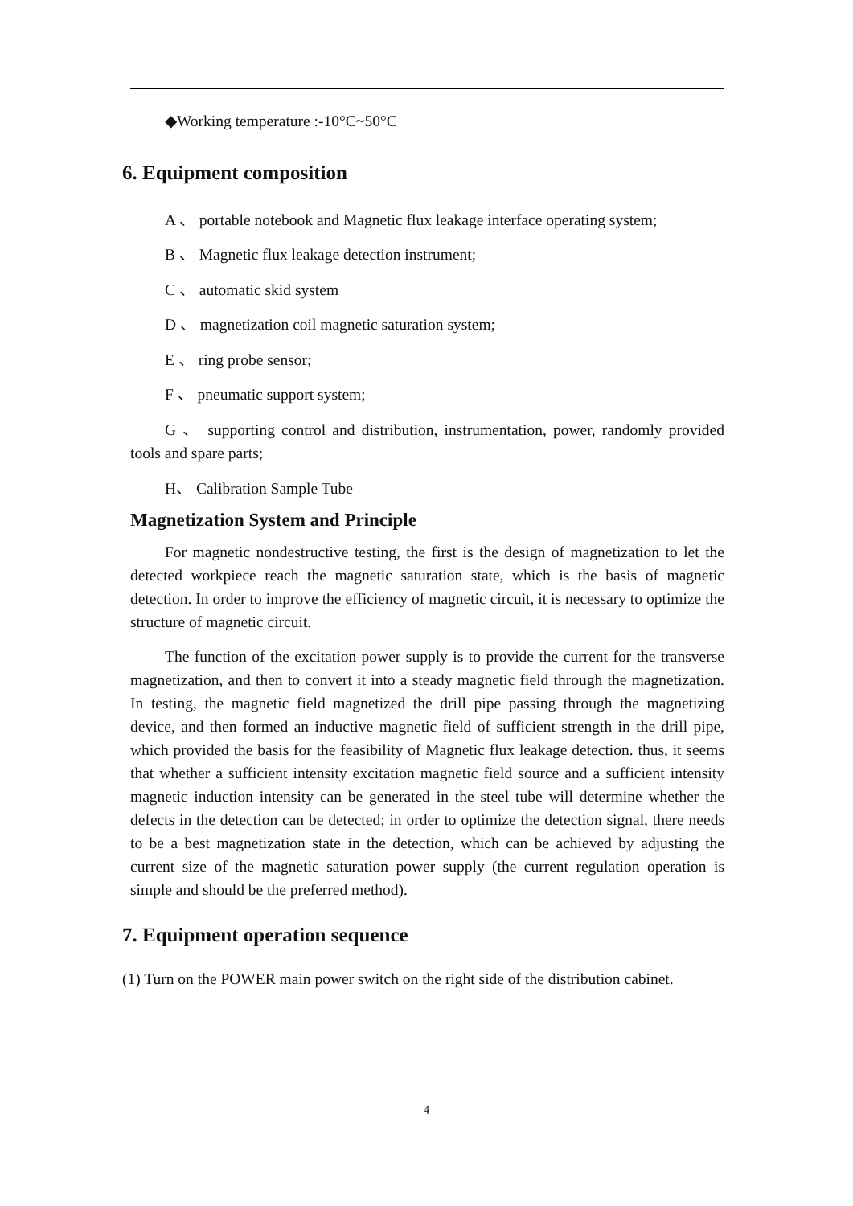◆Working temperature :-10°C~50°C
6. Equipment composition
A 、 portable notebook and Magnetic flux leakage interface operating system;
B 、 Magnetic flux leakage detection instrument;
C 、 automatic skid system
D 、 magnetization coil magnetic saturation system;
E 、 ring probe sensor;
F 、 pneumatic support system;
G 、 supporting control and distribution, instrumentation, power, randomly provided tools and spare parts;
H、 Calibration Sample Tube
Magnetization System and Principle
For magnetic nondestructive testing, the first is the design of magnetization to let the detected workpiece reach the magnetic saturation state, which is the basis of magnetic detection. In order to improve the efficiency of magnetic circuit, it is necessary to optimize the structure of magnetic circuit.
The function of the excitation power supply is to provide the current for the transverse magnetization, and then to convert it into a steady magnetic field through the magnetization. In testing, the magnetic field magnetized the drill pipe passing through the magnetizing device, and then formed an inductive magnetic field of sufficient strength in the drill pipe, which provided the basis for the feasibility of Magnetic flux leakage detection. thus, it seems that whether a sufficient intensity excitation magnetic field source and a sufficient intensity magnetic induction intensity can be generated in the steel tube will determine whether the defects in the detection can be detected; in order to optimize the detection signal, there needs to be a best magnetization state in the detection, which can be achieved by adjusting the current size of the magnetic saturation power supply (the current regulation operation is simple and should be the preferred method).
7. Equipment operation sequence
(1) Turn on the POWER main power switch on the right side of the distribution cabinet.
4